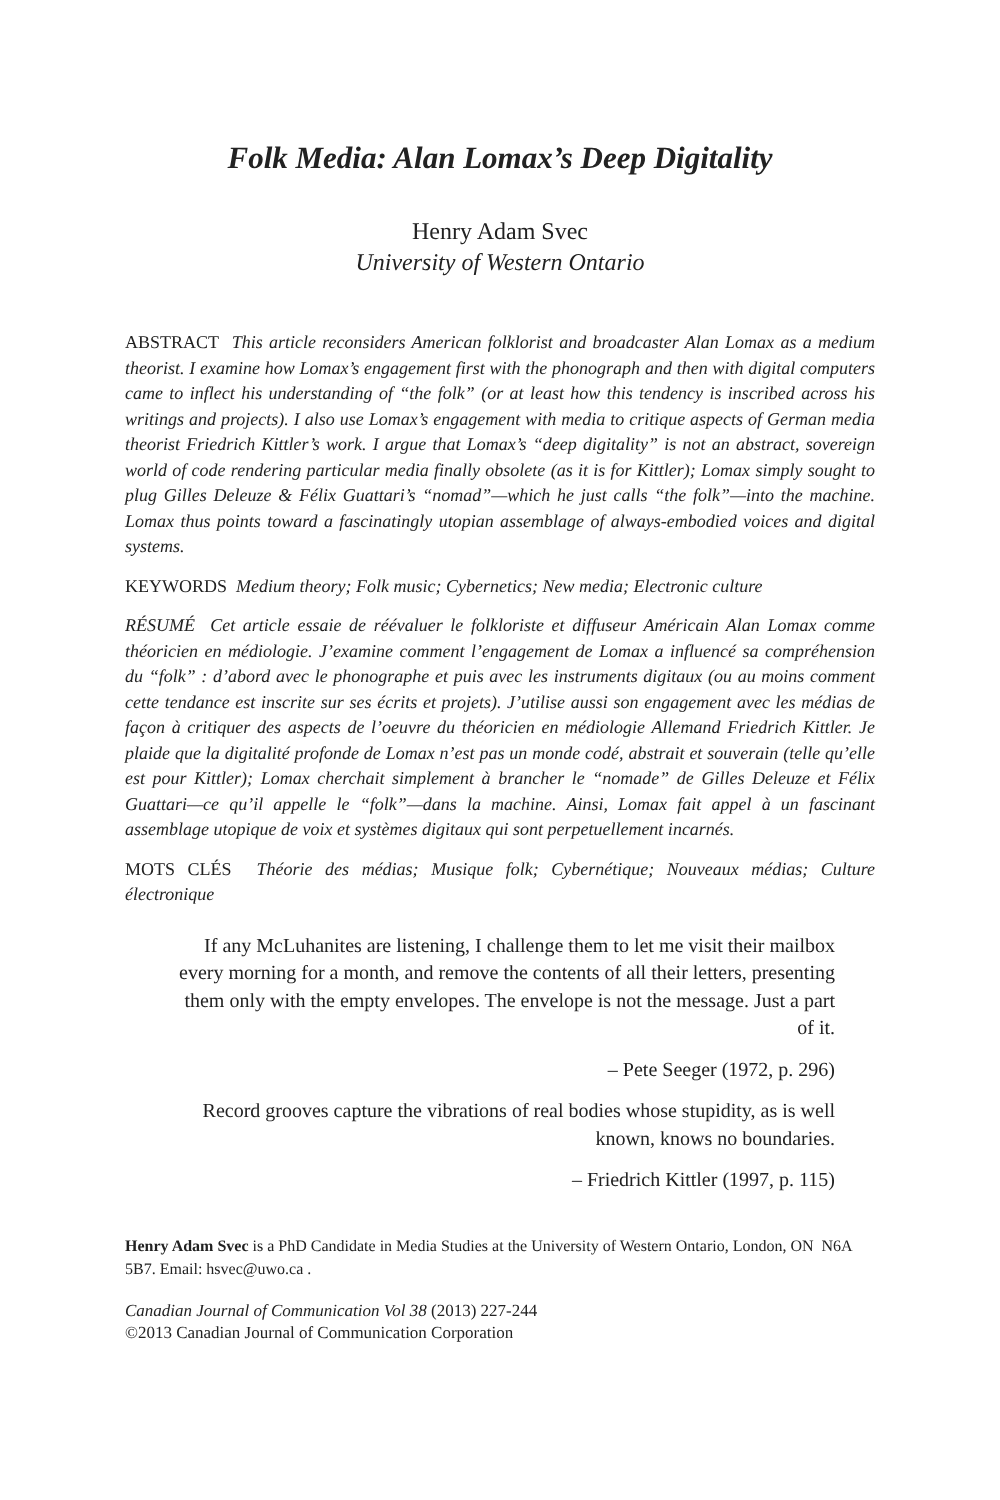Folk Media: Alan Lomax’s Deep Digitality
Henry Adam Svec
University of Western Ontario
ABSTRACT This article reconsiders American folklorist and broadcaster Alan Lomax as a medium theorist. I examine how Lomax’s engagement first with the phonograph and then with digital computers came to inflect his understanding of “the folk” (or at least how this tendency is inscribed across his writings and projects). I also use Lomax’s engagement with media to critique aspects of German media theorist Friedrich Kittler’s work. I argue that Lomax’s “deep digitality” is not an abstract, sovereign world of code rendering particular media finally obsolete (as it is for Kittler); Lomax simply sought to plug Gilles Deleuze & Félix Guattari’s “nomad”—which he just calls “the folk”—into the machine. Lomax thus points toward a fascinatingly utopian assemblage of always-embodied voices and digital systems.
KEYWORDS Medium theory; Folk music; Cybernetics; New media; Electronic culture
RÉSUMÉ Cet article essaie de réévaluer le folkloriste et diffuseur Américain Alan Lomax comme théoricien en médiologie. J’examine comment l’engagement de Lomax a influencé sa compréhension du “folk” : d’abord avec le phonographe et puis avec les instruments digitaux (ou au moins comment cette tendance est inscrite sur ses écrits et projets). J’utilise aussi son engagement avec les médias de façon à critiquer des aspects de l’oeuvre du théoricien en médiologie Allemand Friedrich Kittler. Je plaide que la digitalité profonde de Lomax n’est pas un monde codé, abstrait et souverain (telle qu’elle est pour Kittler); Lomax cherchait simplement à brancher le “nomade” de Gilles Deleuze et Félix Guattari—ce qu’il appelle le “folk”—dans la machine. Ainsi, Lomax fait appel à un fascinant assemblage utopique de voix et systèmes digitaux qui sont perpetuellement incarnés.
MOTS CLÉS Théorie des médias; Musique folk; Cybernétique; Nouveaux médias; Culture électronique
If any McLuhanites are listening, I challenge them to let me visit their mailbox every morning for a month, and remove the contents of all their letters, presenting them only with the empty envelopes. The envelope is not the message. Just a part of it.
– Pete Seeger (1972, p. 296)
Record grooves capture the vibrations of real bodies whose stupidity, as is well known, knows no boundaries.
– Friedrich Kittler (1997, p. 115)
Henry Adam Svec is a PhD Candidate in Media Studies at the University of Western Ontario, London, ON N6A 5B7. Email: hsvec@uwo.ca .
Canadian Journal of Communication Vol 38 (2013) 227-244
©2013 Canadian Journal of Communication Corporation